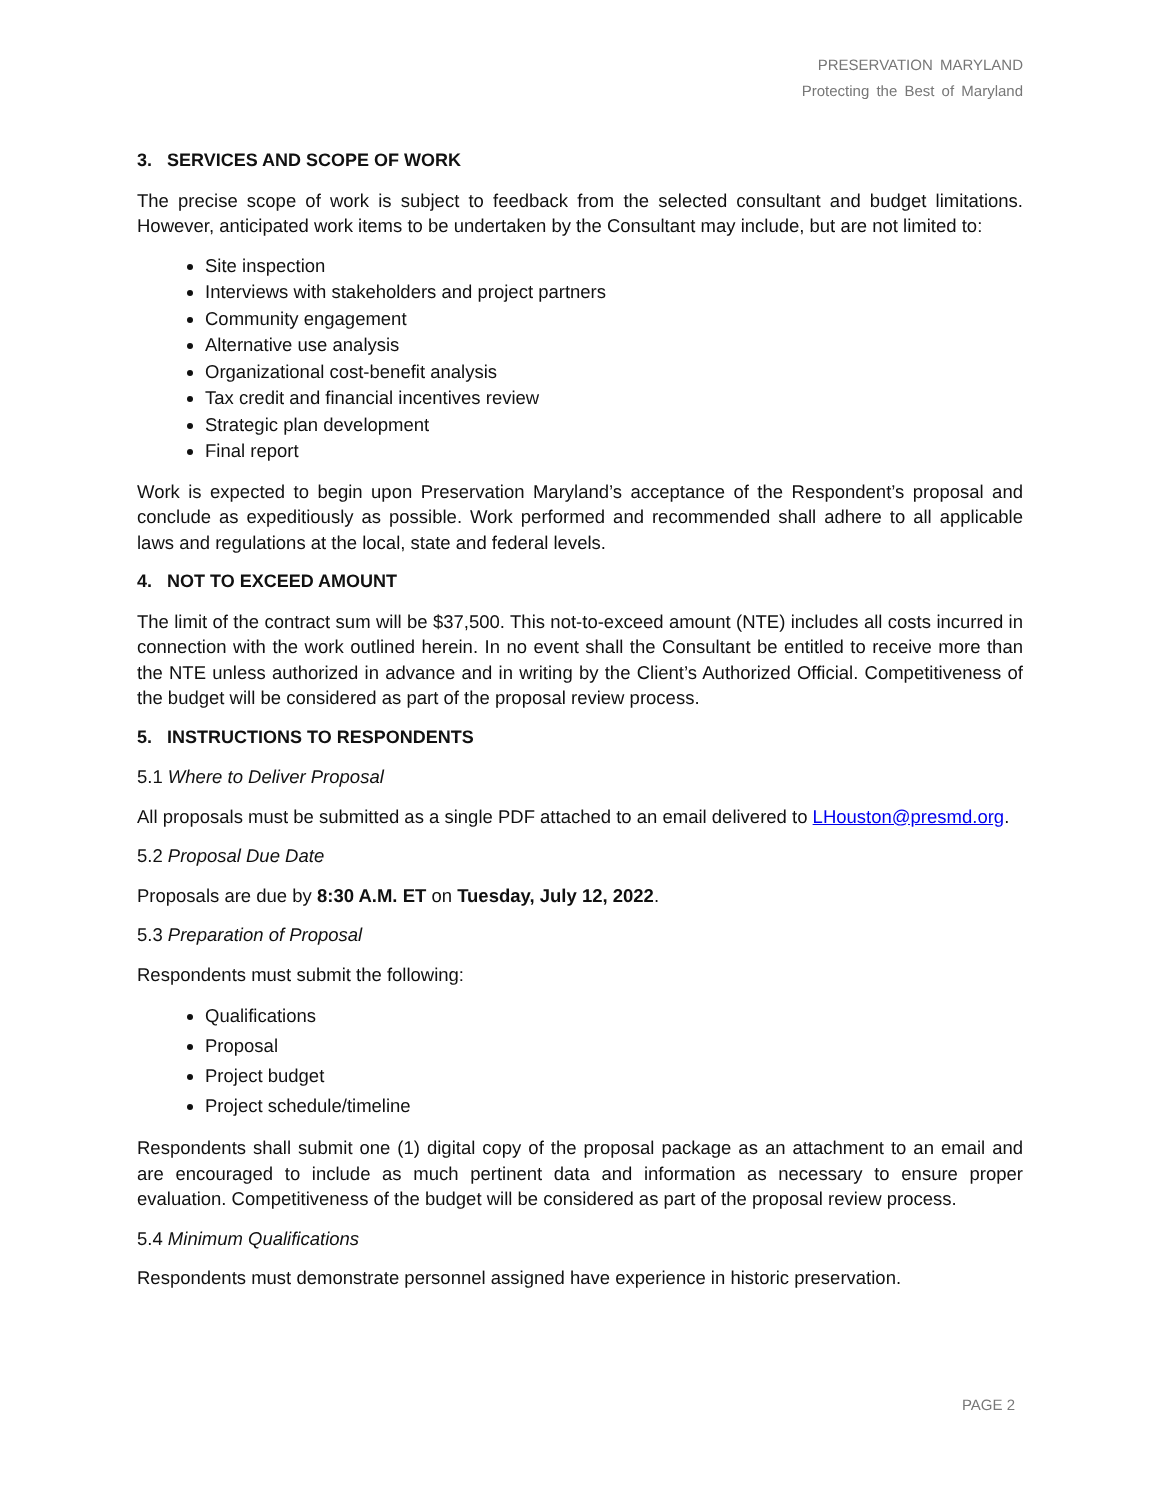PRESERVATION MARYLAND
Protecting the Best of Maryland
3. SERVICES AND SCOPE OF WORK
The precise scope of work is subject to feedback from the selected consultant and budget limitations. However, anticipated work items to be undertaken by the Consultant may include, but are not limited to:
Site inspection
Interviews with stakeholders and project partners
Community engagement
Alternative use analysis
Organizational cost-benefit analysis
Tax credit and financial incentives review
Strategic plan development
Final report
Work is expected to begin upon Preservation Maryland’s acceptance of the Respondent’s proposal and conclude as expeditiously as possible. Work performed and recommended shall adhere to all applicable laws and regulations at the local, state and federal levels.
4. NOT TO EXCEED AMOUNT
The limit of the contract sum will be $37,500. This not-to-exceed amount (NTE) includes all costs incurred in connection with the work outlined herein. In no event shall the Consultant be entitled to receive more than the NTE unless authorized in advance and in writing by the Client’s Authorized Official. Competitiveness of the budget will be considered as part of the proposal review process.
5. INSTRUCTIONS TO RESPONDENTS
5.1 Where to Deliver Proposal
All proposals must be submitted as a single PDF attached to an email delivered to LHouston@presmd.org.
5.2 Proposal Due Date
Proposals are due by 8:30 A.M. ET on Tuesday, July 12, 2022.
5.3 Preparation of Proposal
Respondents must submit the following:
Qualifications
Proposal
Project budget
Project schedule/timeline
Respondents shall submit one (1) digital copy of the proposal package as an attachment to an email and are encouraged to include as much pertinent data and information as necessary to ensure proper evaluation. Competitiveness of the budget will be considered as part of the proposal review process.
5.4 Minimum Qualifications
Respondents must demonstrate personnel assigned have experience in historic preservation.
PAGE 2